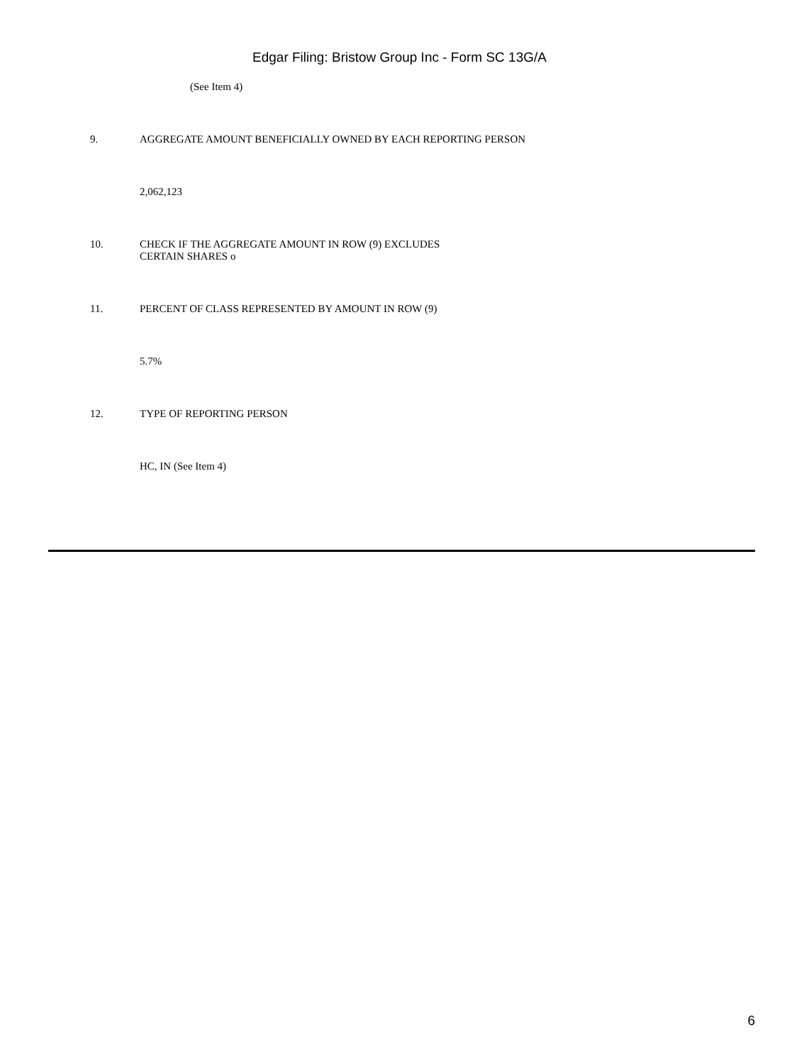Edgar Filing: Bristow Group Inc - Form SC 13G/A
(See Item 4)
9. AGGREGATE AMOUNT BENEFICIALLY OWNED BY EACH REPORTING PERSON
2,062,123
10. CHECK IF THE AGGREGATE AMOUNT IN ROW (9) EXCLUDES
CERTAIN SHARES o
11. PERCENT OF CLASS REPRESENTED BY AMOUNT IN ROW (9)
5.7%
12. TYPE OF REPORTING PERSON
HC, IN (See Item 4)
6